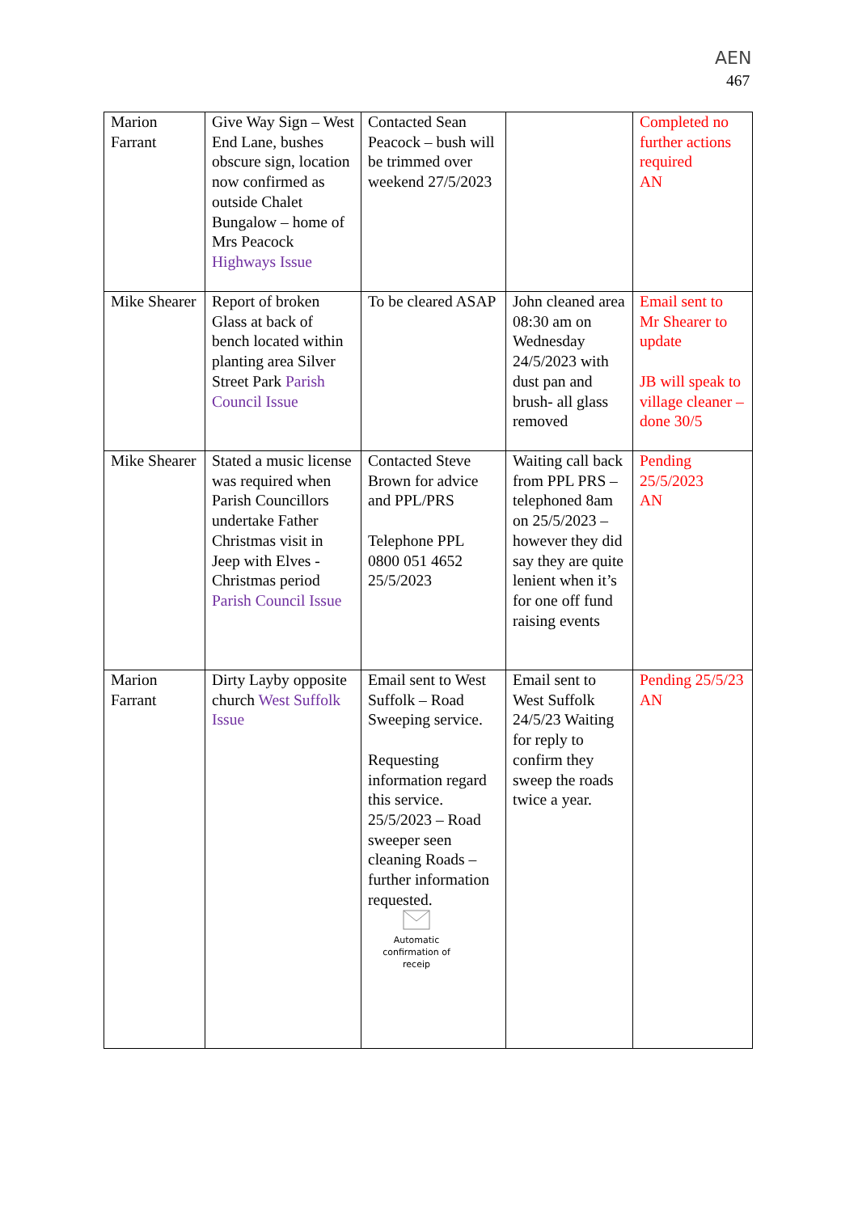AEN
467
| Marion Farrant | Give Way Sign – West End Lane, bushes obscure sign, location now confirmed as outside Chalet Bungalow – home of Mrs Peacock Highways Issue | Contacted Sean Peacock – bush will be trimmed over weekend 27/5/2023 | | Completed no further actions required AN |
| Mike Shearer | Report of broken Glass at back of bench located within planting area Silver Street Park Parish Council Issue | To be cleared ASAP | John cleaned area 08:30 am on Wednesday 24/5/2023 with dust pan and brush- all glass removed | Email sent to Mr Shearer to update JB will speak to village cleaner – done 30/5 |
| Mike Shearer | Stated a music license was required when Parish Councillors undertake Father Christmas visit in Jeep with Elves - Christmas period Parish Council Issue | Contacted Steve Brown for advice and PPL/PRS Telephone PPL 0800 051 4652 25/5/2023 | Waiting call back from PPL PRS – telephoned 8am on 25/5/2023 – however they did say they are quite lenient when it’s for one off fund raising events | Pending 25/5/2023 AN |
| Marion Farrant | Dirty Layby opposite church West Suffolk Issue | Email sent to West Suffolk – Road Sweeping service. Requesting information regard this service. 25/5/2023 – Road sweeper seen cleaning Roads – further information requested. Automatic confirmation of receip | Email sent to West Suffolk 24/5/23 Waiting for reply to confirm they sweep the roads twice a year. | Pending 25/5/23 AN |